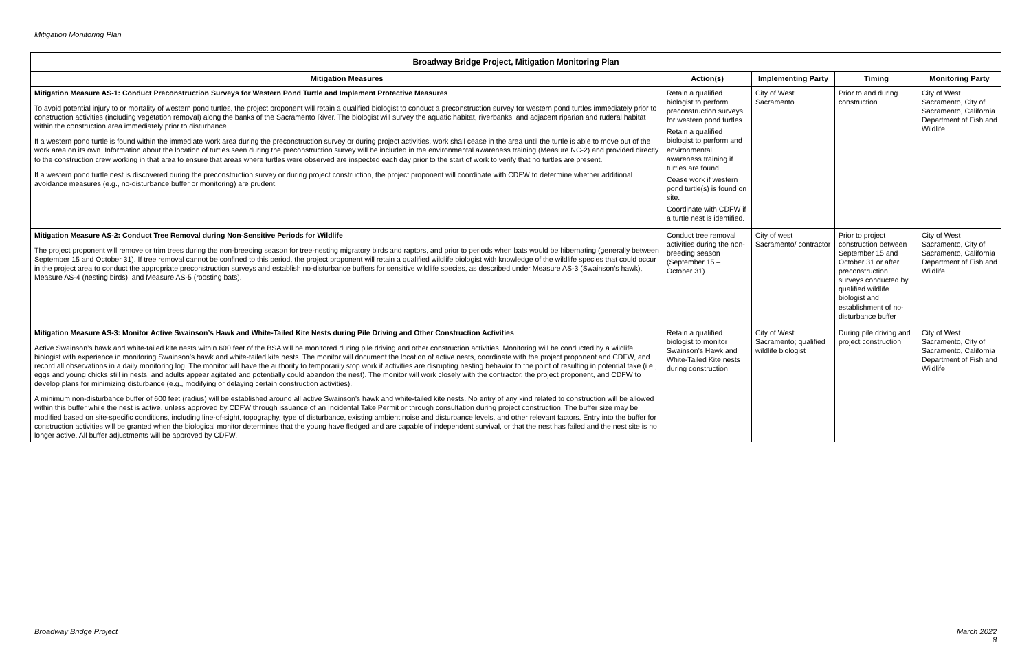Mitigation Monitoring Plan
| Broadway Bridge Project, Mitigation Monitoring Plan | | | | |
| --- | --- | --- | --- | --- |
| Mitigation Measures | Action(s) | Implementing Party | Timing | Monitoring Party |
| Mitigation Measure AS-1: Conduct Preconstruction Surveys for Western Pond Turtle and Implement Protective Measures To avoid potential injury to or mortality of western pond turtles, the project proponent will retain a qualified biologist to conduct a preconstruction survey for western pond turtles immediately prior to construction activities (including vegetation removal) along the banks of the Sacramento River. The biologist will survey the aquatic habitat, riverbanks, and adjacent riparian and ruderal habitat within the construction area immediately prior to disturbance. If a western pond turtle is found within the immediate work area during the preconstruction survey or during project activities, work shall cease in the area until the turtle is able to move out of the work area on its own. Information about the location of turtles seen during the preconstruction survey will be included in the environmental awareness training (Measure NC-2) and provided directly to the construction crew working in that area to ensure that areas where turtles were observed are inspected each day prior to the start of work to verify that no turtles are present. If a western pond turtle nest is discovered during the preconstruction survey or during project construction, the project proponent will coordinate with CDFW to determine whether additional avoidance measures (e.g., no-disturbance buffer or monitoring) are prudent. | Retain a qualified biologist to perform preconstruction surveys for western pond turtles Retain a qualified biologist to perform and environmental awareness training if turtles are found Cease work if western pond turtle(s) is found on site. Coordinate with CDFW if a turtle nest is identified. | City of West Sacramento | Prior to and during construction | City of West Sacramento, City of Sacramento, California Department of Fish and Wildlife |
| Mitigation Measure AS-2: Conduct Tree Removal during Non-Sensitive Periods for Wildlife The project proponent will remove or trim trees during the non-breeding season for tree-nesting migratory birds and raptors, and prior to periods when bats would be hibernating (generally between September 15 and October 31). If tree removal cannot be confined to this period, the project proponent will retain a qualified wildlife biologist with knowledge of the wildlife species that could occur in the project area to conduct the appropriate preconstruction surveys and establish no-disturbance buffers for sensitive wildlife species, as described under Measure AS-3 (Swainson’s hawk), Measure AS-4 (nesting birds), and Measure AS-5 (roosting bats). | Conduct tree removal activities during the non-breeding season (September 15 – October 31) | City of west Sacramento/ contractor | Prior to project construction between September 15 and October 31 or after preconstruction surveys conducted by qualified wildlife biologist and establishment of no-disturbance buffer | City of West Sacramento, City of Sacramento, California Department of Fish and Wildlife |
| Mitigation Measure AS-3: Monitor Active Swainson’s Hawk and White-Tailed Kite Nests during Pile Driving and Other Construction Activities Active Swainson’s hawk and white-tailed kite nests within 600 feet of the BSA will be monitored during pile driving and other construction activities. Monitoring will be conducted by a wildlife biologist with experience in monitoring Swainson’s hawk and white-tailed kite nests. The monitor will document the location of active nests, coordinate with the project proponent and CDFW, and record all observations in a daily monitoring log. The monitor will have the authority to temporarily stop work if activities are disrupting nesting behavior to the point of resulting in potential take (i.e., eggs and young chicks still in nests, and adults appear agitated and potentially could abandon the nest). The monitor will work closely with the contractor, the project proponent, and CDFW to develop plans for minimizing disturbance (e.g., modifying or delaying certain construction activities). A minimum non-disturbance buffer of 600 feet (radius) will be established around all active Swainson’s hawk and white-tailed kite nests. No entry of any kind related to construction will be allowed within this buffer while the nest is active, unless approved by CDFW through issuance of an Incidental Take Permit or through consultation during project construction. The buffer size may be modified based on site-specific conditions, including line-of-sight, topography, type of disturbance, existing ambient noise and disturbance levels, and other relevant factors. Entry into the buffer for construction activities will be granted when the biological monitor determines that the young have fledged and are capable of independent survival, or that the nest has failed and the nest site is no longer active. All buffer adjustments will be approved by CDFW. | Retain a qualified biologist to monitor Swainson’s Hawk and White-Tailed Kite nests during construction | City of West Sacramento; qualified wildlife biologist | During pile driving and project construction | City of West Sacramento, City of Sacramento, California Department of Fish and Wildlife |
Broadway Bridge Project
March 2022
8